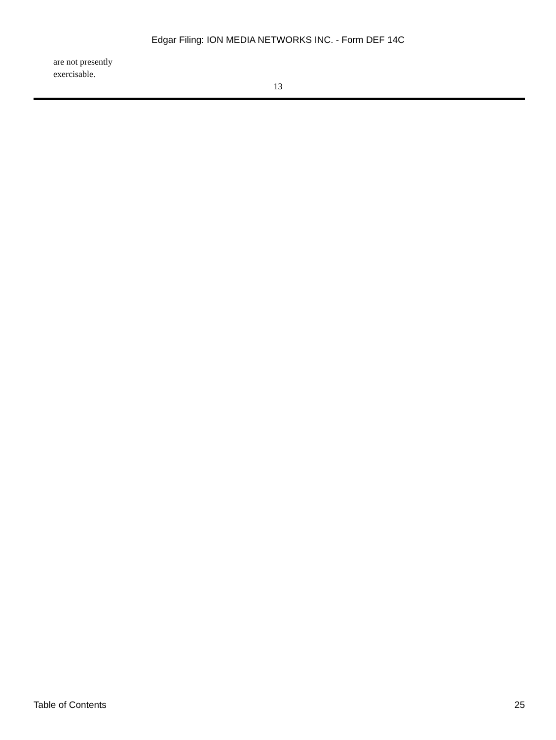Edgar Filing: ION MEDIA NETWORKS INC. - Form DEF 14C
are not presently
exercisable.
13
Table of Contents 25